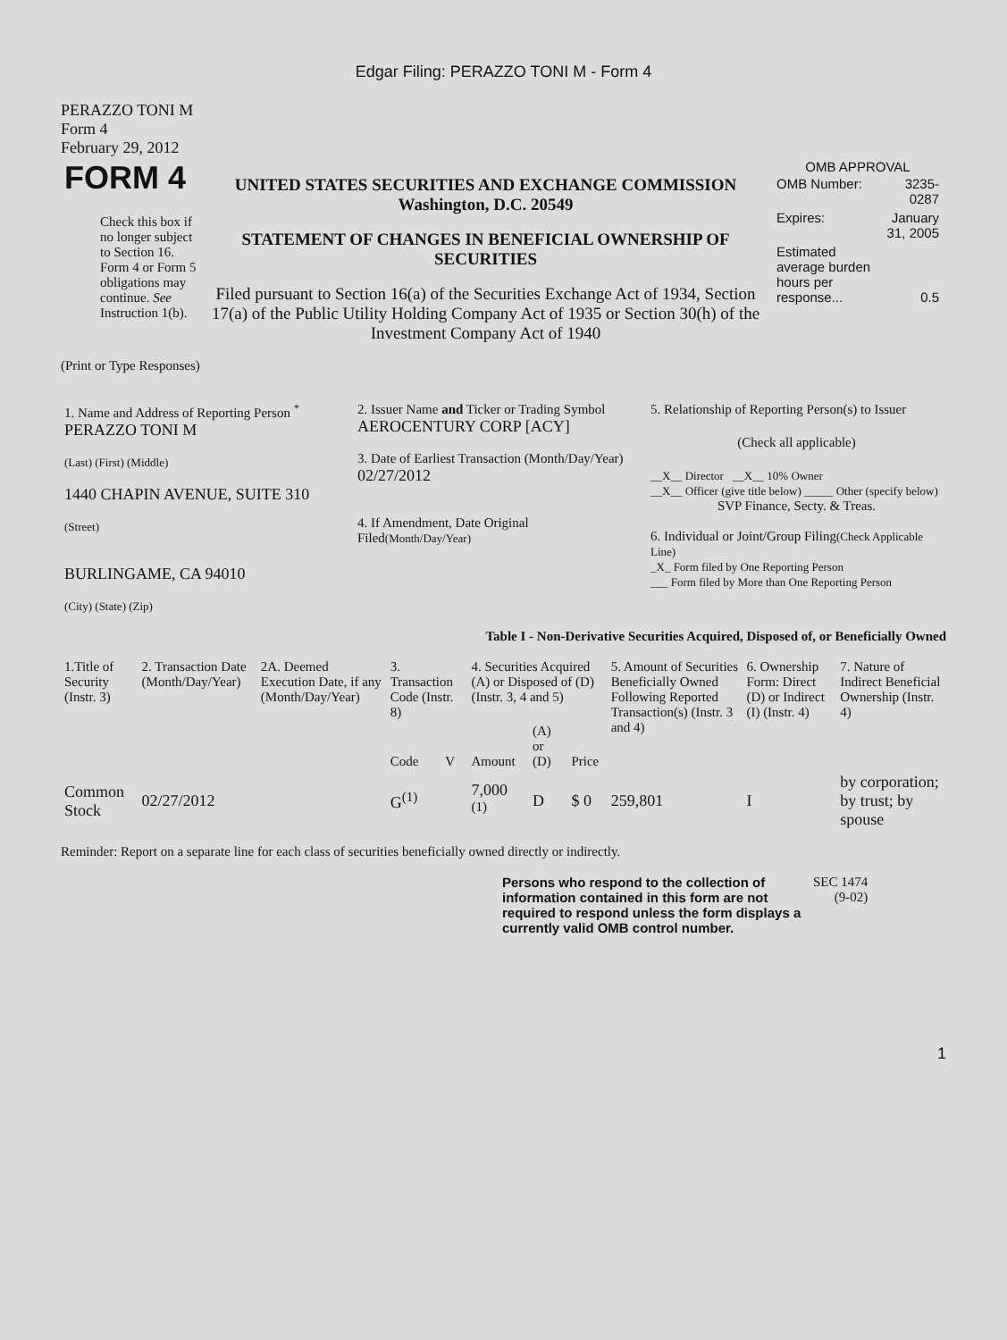Edgar Filing: PERAZZO TONI M - Form 4
PERAZZO TONI M
Form 4
February 29, 2012
| FORM 4 Check this box if no longer subject to Section 16. Form 4 or Form 5 obligations may continue. See Instruction 1(b). | UNITED STATES SECURITIES AND EXCHANGE COMMISSION Washington, D.C. 20549 STATEMENT OF CHANGES IN BENEFICIAL OWNERSHIP OF SECURITIES Filed pursuant to Section 16(a) of the Securities Exchange Act of 1934, Section 17(a) of the Public Utility Holding Company Act of 1935 or Section 30(h) of the Investment Company Act of 1940 | OMB APPROVAL / OMB Number: / 3235-0287 / / Expires: / January 31, 2005 / / Estimated average burden hours per response... / 0.5 / |
(Print or Type Responses)
| 1. Name and Address of Reporting Person <sup>*</sup> PERAZZO TONI M (Last) (First) (Middle) 1440 CHAPIN AVENUE, SUITE 310 (Street) BURLINGAME, CA 94010 (City) (State) (Zip) | 2. Issuer Name and Ticker or Trading Symbol AEROCENTURY CORP [ACY] 3. Date of Earliest Transaction (Month/Day/Year) 02/27/2012 4. If Amendment, Date Original Filed (Month/Day/Year) | 5. Relationship of Reporting Person(s) to Issuer (Check all applicable) __X__ Director __X__ 10% Owner __X__ Officer (give title below) _____ Other (specify below) SVP Finance, Secty. & Treas. 6. Individual or Joint/Group Filing (Check Applicable Line) _X_ Form filed by One Reporting Person ___ Form filed by More than One Reporting Person |
Table I - Non-Derivative Securities Acquired, Disposed of, or Beneficially Owned
| 1.Title of Security (Instr. 3) | 2. Transaction Date (Month/Day/Year) | 2A. Deemed Execution Date, if any (Month/Day/Year) | 3. Transaction Code (Instr. 8) | | 4. Securities Acquired (A) or Disposed of (D) (Instr. 3, 4 and 5) | | | 5. Amount of Securities Beneficially Owned Following Reported Transaction(s) (Instr. 3 and 4) | 6. Ownership Form: Direct (D) or Indirect (I) (Instr. 4) | 7. Nature of Indirect Beneficial Ownership (Instr. 4) |
| --- | --- | --- | --- | --- | --- | --- | --- | --- | --- | --- |
| | | | Code | V | Amount | (A) or (D) | Price | | | |
| Common Stock | 02/27/2012 | | G<sup>(1)</sup> | | 7,000 <sup>(1)</sup> | D | $ 0 | 259,801 | I | by corporation; by trust; by spouse |
Reminder: Report on a separate line for each class of securities beneficially owned directly or indirectly.
| Persons who respond to the collection of information contained in this form are not required to respond unless the form displays a currently valid OMB control number. | SEC 1474 (9-02) |
1